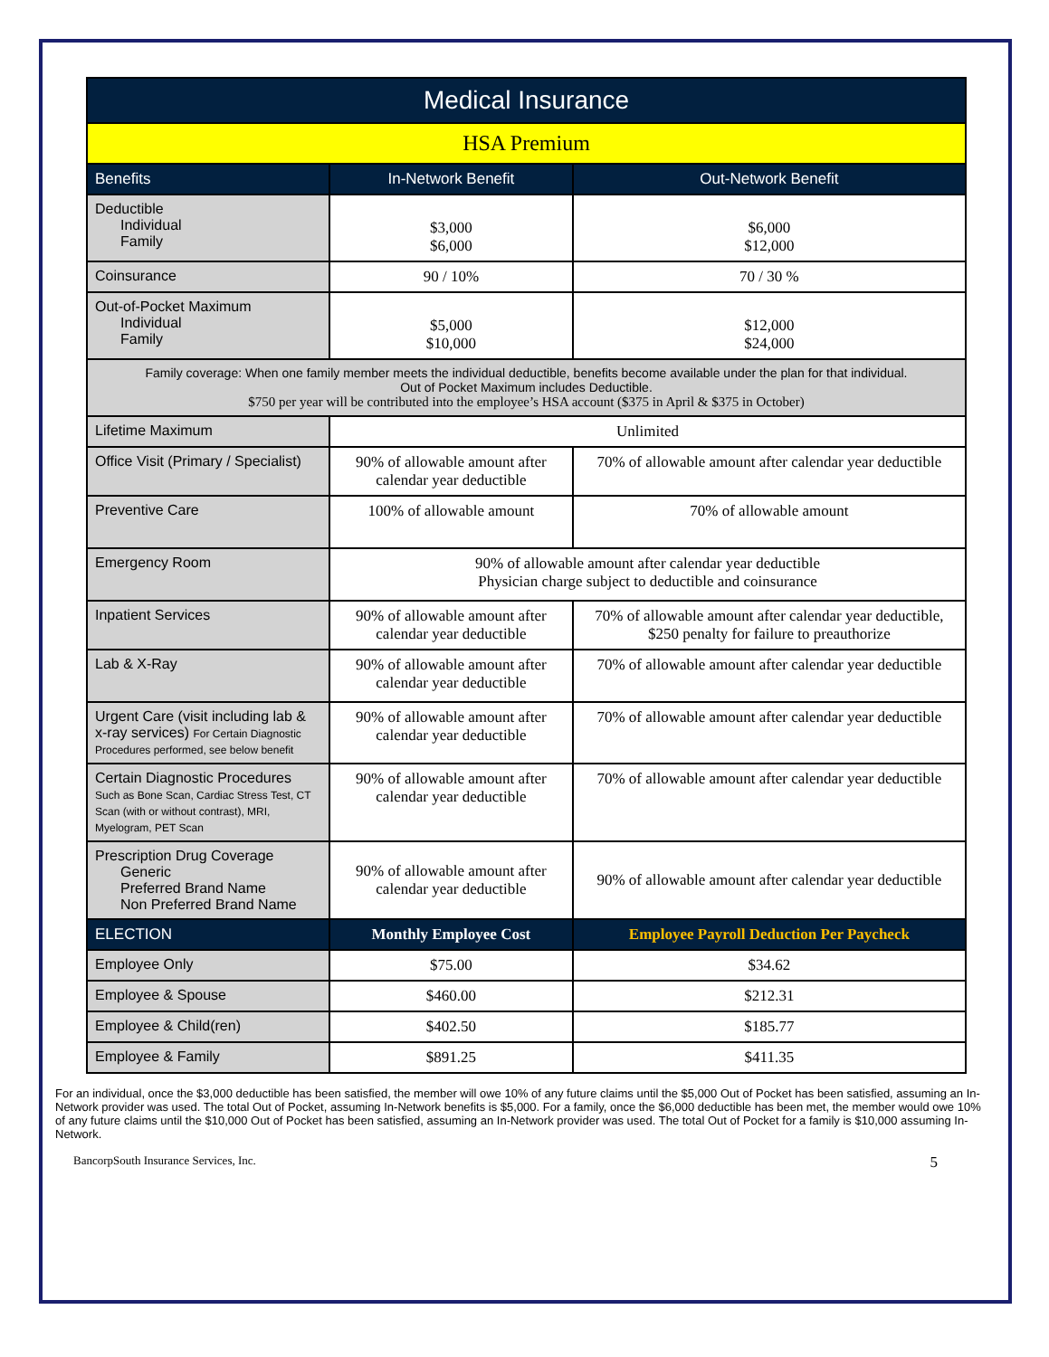| Medical Insurance | | |
| --- | --- | --- |
| HSA Premium | | |
| Benefits | In-Network Benefit | Out-Network Benefit |
| Deductible Individual Family | $3,000 $6,000 | $6,000 $12,000 |
| Coinsurance | 90 / 10% | 70 / 30 % |
| Out-of-Pocket Maximum Individual Family | $5,000 $10,000 | $12,000 $24,000 |
| Family coverage: When one family member meets the individual deductible, benefits become available under the plan for that individual. Out of Pocket Maximum includes Deductible. $750 per year will be contributed into the employee’s HSA account ($375 in April & $375 in October) | | |
| Lifetime Maximum | Unlimited | |
| Office Visit (Primary / Specialist) | 90% of allowable amount after calendar year deductible | 70% of allowable amount after calendar year deductible |
| Preventive Care | 100% of allowable amount | 70% of allowable amount |
| Emergency Room | 90% of allowable amount after calendar year deductible Physician charge subject to deductible and coinsurance | |
| Inpatient Services | 90% of allowable amount after calendar year deductible | 70% of allowable amount after calendar year deductible, $250 penalty for failure to preauthorize |
| Lab & X-Ray | 90% of allowable amount after calendar year deductible | 70% of allowable amount after calendar year deductible |
| Urgent Care (visit including lab & x-ray services) For Certain Diagnostic Procedures performed, see below benefit | 90% of allowable amount after calendar year deductible | 70% of allowable amount after calendar year deductible |
| Certain Diagnostic Procedures Such as Bone Scan, Cardiac Stress Test, CT Scan (with or without contrast), MRI, Myelogram, PET Scan | 90% of allowable amount after calendar year deductible | 70% of allowable amount after calendar year deductible |
| Prescription Drug Coverage Generic Preferred Brand Name Non Preferred Brand Name | 90% of allowable amount after calendar year deductible | 90% of allowable amount after calendar year deductible |
| ELECTION | Monthly Employee Cost | Employee Payroll Deduction Per Paycheck |
| Employee Only | $75.00 | $34.62 |
| Employee & Spouse | $460.00 | $212.31 |
| Employee & Child(ren) | $402.50 | $185.77 |
| Employee & Family | $891.25 | $411.35 |
For an individual, once the $3,000 deductible has been satisfied, the member will owe 10% of any future claims until the $5,000 Out of Pocket has been satisfied, assuming an In-Network provider was used. The total Out of Pocket, assuming In-Network benefits is $5,000. For a family, once the $6,000 deductible has been met, the member would owe 10% of any future claims until the $10,000 Out of Pocket has been satisfied, assuming an In-Network provider was used. The total Out of Pocket for a family is $10,000 assuming In-Network.
BancorpSouth Insurance Services, Inc. 5